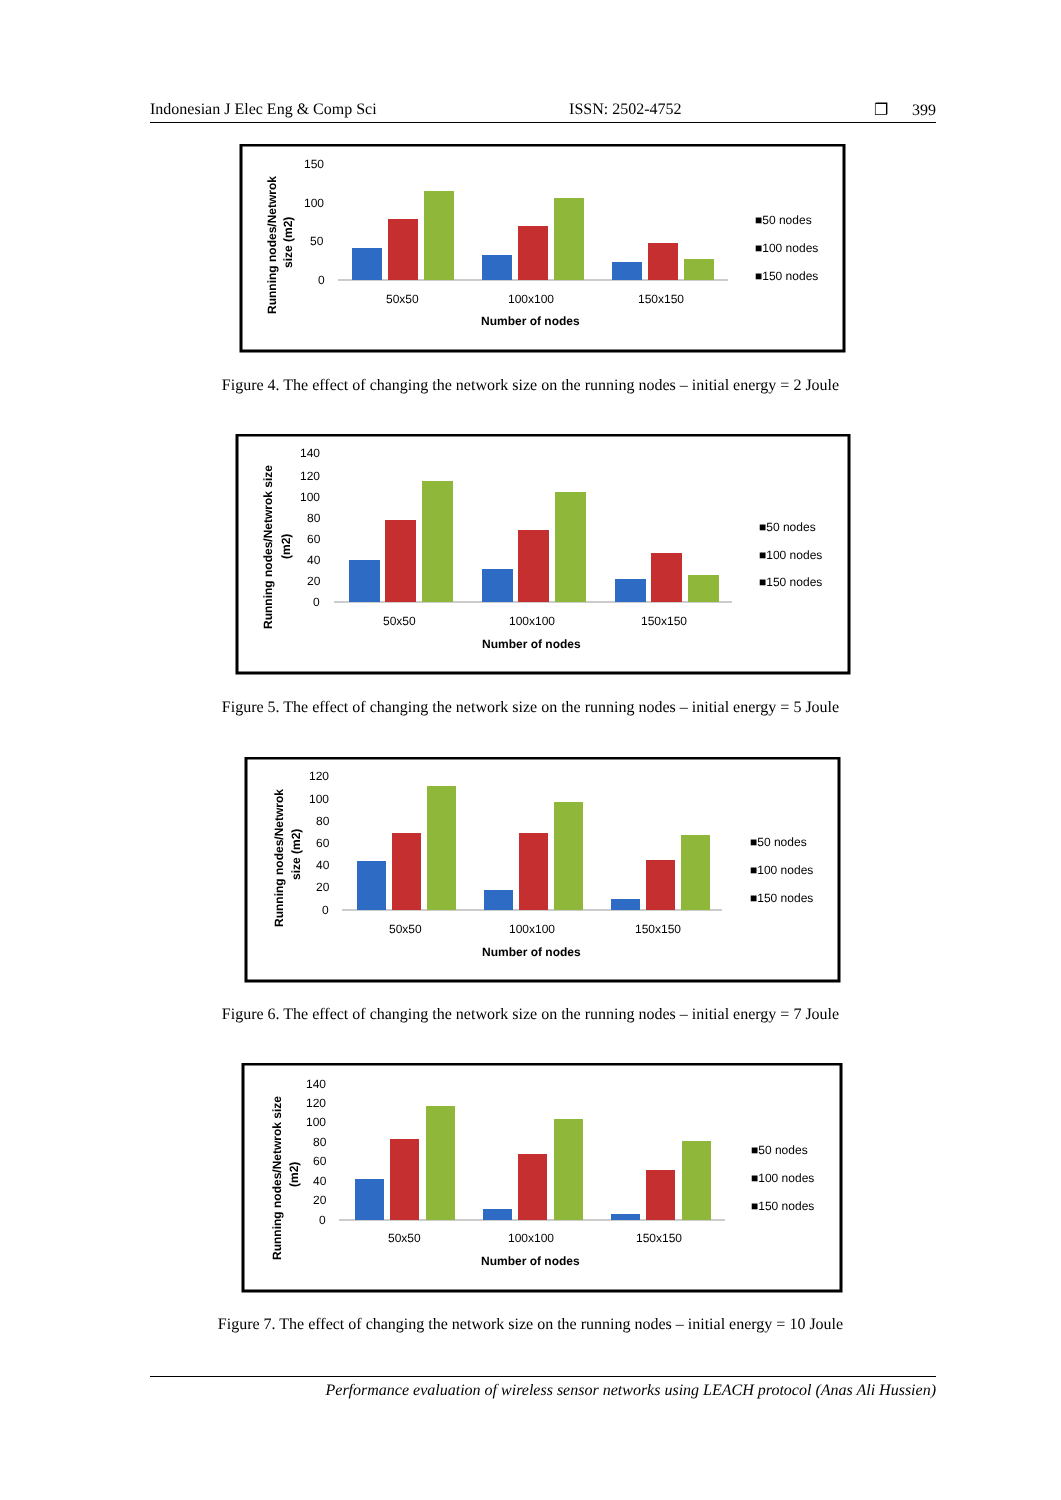Indonesian J Elec Eng & Comp Sci ISSN: 2502-4752 ❐ 399
Running nodes/Netwrok
size (m2)
150
100
50
0
50x50
100x100
150x150
Number of nodes
■50 nodes
■100 nodes
■150 nodes
Figure 4. The effect of changing the network size on the running nodes – initial energy = 2 Joule
Running nodes/Netwrok size
(m2)
140
120
100
80
60
40
20
0
50x50
100x100
150x150
Number of nodes
■50 nodes
■100 nodes
■150 nodes
Figure 5. The effect of changing the network size on the running nodes – initial energy = 5 Joule
Running nodes/Netwrok
size (m2)
120
100
80
60
40
20
0
50x50
100x100
150x150
Number of nodes
■50 nodes
■100 nodes
■150 nodes
Figure 6. The effect of changing the network size on the running nodes – initial energy = 7 Joule
Running nodes/Netwrok size
(m2)
140
120
100
80
60
40
20
0
50x50
100x100
150x150
Number of nodes
■50 nodes
■100 nodes
■150 nodes
Figure 7. The effect of changing the network size on the running nodes – initial energy = 10 Joule
Performance evaluation of wireless sensor networks using LEACH protocol (Anas Ali Hussien)